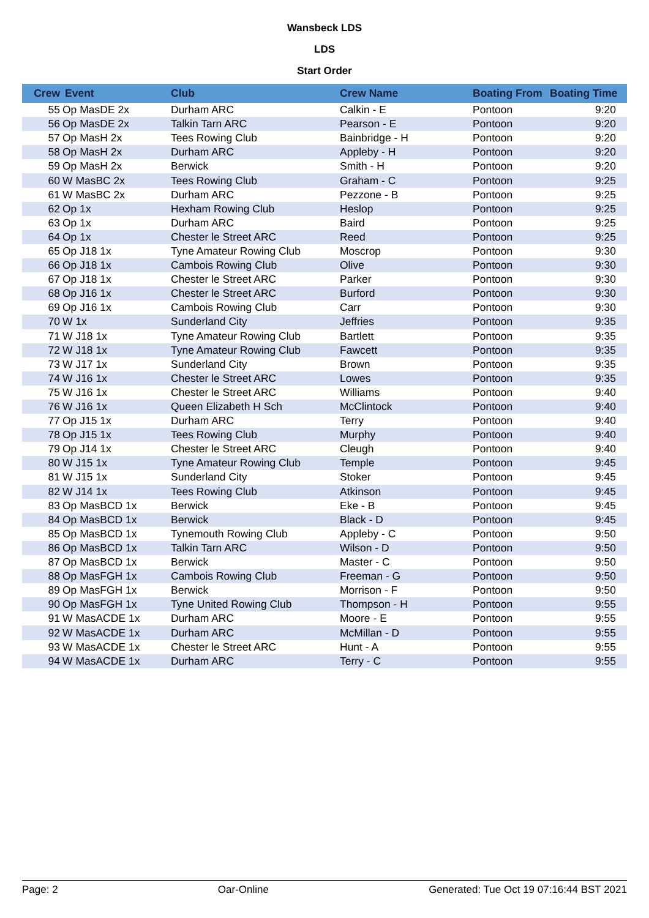Wansbeck LDS
LDS
Start Order
| Crew | Event | Club | Crew Name | Boating From | Boating Time |
| --- | --- | --- | --- | --- | --- |
| 55 | Op MasDE 2x | Durham ARC | Calkin - E | Pontoon | 9:20 |
| 56 | Op MasDE 2x | Talkin Tarn ARC | Pearson - E | Pontoon | 9:20 |
| 57 | Op MasH 2x | Tees Rowing Club | Bainbridge - H | Pontoon | 9:20 |
| 58 | Op MasH 2x | Durham ARC | Appleby - H | Pontoon | 9:20 |
| 59 | Op MasH 2x | Berwick | Smith - H | Pontoon | 9:20 |
| 60 | W MasBC 2x | Tees Rowing Club | Graham - C | Pontoon | 9:25 |
| 61 | W MasBC 2x | Durham ARC | Pezzone - B | Pontoon | 9:25 |
| 62 | Op 1x | Hexham Rowing Club | Heslop | Pontoon | 9:25 |
| 63 | Op 1x | Durham ARC | Baird | Pontoon | 9:25 |
| 64 | Op 1x | Chester le Street ARC | Reed | Pontoon | 9:25 |
| 65 | Op J18 1x | Tyne Amateur Rowing Club | Moscrop | Pontoon | 9:30 |
| 66 | Op J18 1x | Cambois Rowing Club | Olive | Pontoon | 9:30 |
| 67 | Op J18 1x | Chester le Street ARC | Parker | Pontoon | 9:30 |
| 68 | Op J16 1x | Chester le Street ARC | Burford | Pontoon | 9:30 |
| 69 | Op J16 1x | Cambois Rowing Club | Carr | Pontoon | 9:30 |
| 70 | W 1x | Sunderland City | Jeffries | Pontoon | 9:35 |
| 71 | W J18 1x | Tyne Amateur Rowing Club | Bartlett | Pontoon | 9:35 |
| 72 | W J18 1x | Tyne Amateur Rowing Club | Fawcett | Pontoon | 9:35 |
| 73 | W J17 1x | Sunderland City | Brown | Pontoon | 9:35 |
| 74 | W J16 1x | Chester le Street ARC | Lowes | Pontoon | 9:35 |
| 75 | W J16 1x | Chester le Street ARC | Williams | Pontoon | 9:40 |
| 76 | W J16 1x | Queen Elizabeth H Sch | McClintock | Pontoon | 9:40 |
| 77 | Op J15 1x | Durham ARC | Terry | Pontoon | 9:40 |
| 78 | Op J15 1x | Tees Rowing Club | Murphy | Pontoon | 9:40 |
| 79 | Op J14 1x | Chester le Street ARC | Cleugh | Pontoon | 9:40 |
| 80 | W J15 1x | Tyne Amateur Rowing Club | Temple | Pontoon | 9:45 |
| 81 | W J15 1x | Sunderland City | Stoker | Pontoon | 9:45 |
| 82 | W J14 1x | Tees Rowing Club | Atkinson | Pontoon | 9:45 |
| 83 | Op MasBCD 1x | Berwick | Eke - B | Pontoon | 9:45 |
| 84 | Op MasBCD 1x | Berwick | Black - D | Pontoon | 9:45 |
| 85 | Op MasBCD 1x | Tynemouth Rowing Club | Appleby - C | Pontoon | 9:50 |
| 86 | Op MasBCD 1x | Talkin Tarn ARC | Wilson - D | Pontoon | 9:50 |
| 87 | Op MasBCD 1x | Berwick | Master - C | Pontoon | 9:50 |
| 88 | Op MasFGH 1x | Cambois Rowing Club | Freeman - G | Pontoon | 9:50 |
| 89 | Op MasFGH 1x | Berwick | Morrison - F | Pontoon | 9:50 |
| 90 | Op MasFGH 1x | Tyne United Rowing Club | Thompson - H | Pontoon | 9:55 |
| 91 | W MasACDE 1x | Durham ARC | Moore - E | Pontoon | 9:55 |
| 92 | W MasACDE 1x | Durham ARC | McMillan - D | Pontoon | 9:55 |
| 93 | W MasACDE 1x | Chester le Street ARC | Hunt - A | Pontoon | 9:55 |
| 94 | W MasACDE 1x | Durham ARC | Terry - C | Pontoon | 9:55 |
Page: 2 Oar-Online Generated: Tue Oct 19 07:16:44 BST 2021